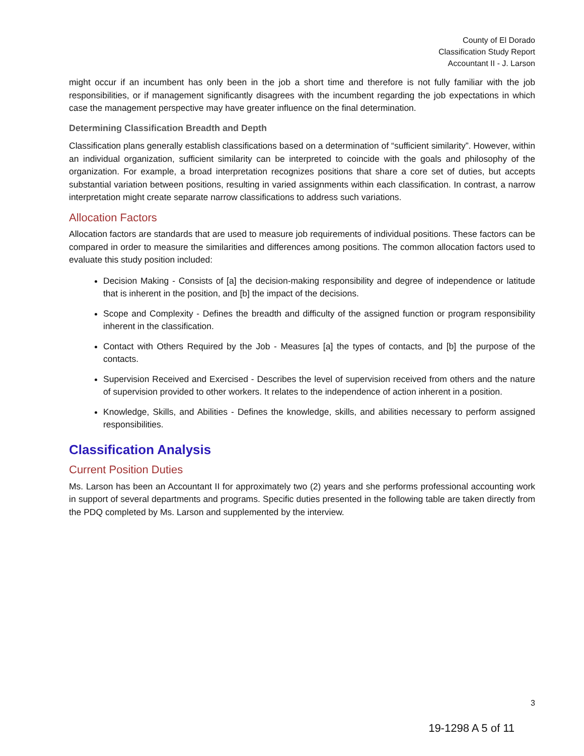County of El Dorado
Classification Study Report
Accountant II - J. Larson
might occur if an incumbent has only been in the job a short time and therefore is not fully familiar with the job responsibilities, or if management significantly disagrees with the incumbent regarding the job expectations in which case the management perspective may have greater influence on the final determination.
Determining Classification Breadth and Depth
Classification plans generally establish classifications based on a determination of “sufficient similarity”. However, within an individual organization, sufficient similarity can be interpreted to coincide with the goals and philosophy of the organization. For example, a broad interpretation recognizes positions that share a core set of duties, but accepts substantial variation between positions, resulting in varied assignments within each classification. In contrast, a narrow interpretation might create separate narrow classifications to address such variations.
Allocation Factors
Allocation factors are standards that are used to measure job requirements of individual positions. These factors can be compared in order to measure the similarities and differences among positions. The common allocation factors used to evaluate this study position included:
Decision Making - Consists of [a] the decision-making responsibility and degree of independence or latitude that is inherent in the position, and [b] the impact of the decisions.
Scope and Complexity - Defines the breadth and difficulty of the assigned function or program responsibility inherent in the classification.
Contact with Others Required by the Job - Measures [a] the types of contacts, and [b] the purpose of the contacts.
Supervision Received and Exercised - Describes the level of supervision received from others and the nature of supervision provided to other workers. It relates to the independence of action inherent in a position.
Knowledge, Skills, and Abilities - Defines the knowledge, skills, and abilities necessary to perform assigned responsibilities.
Classification Analysis
Current Position Duties
Ms. Larson has been an Accountant II for approximately two (2) years and she performs professional accounting work in support of several departments and programs. Specific duties presented in the following table are taken directly from the PDQ completed by Ms. Larson and supplemented by the interview.
3
19-1298 A 5 of 11